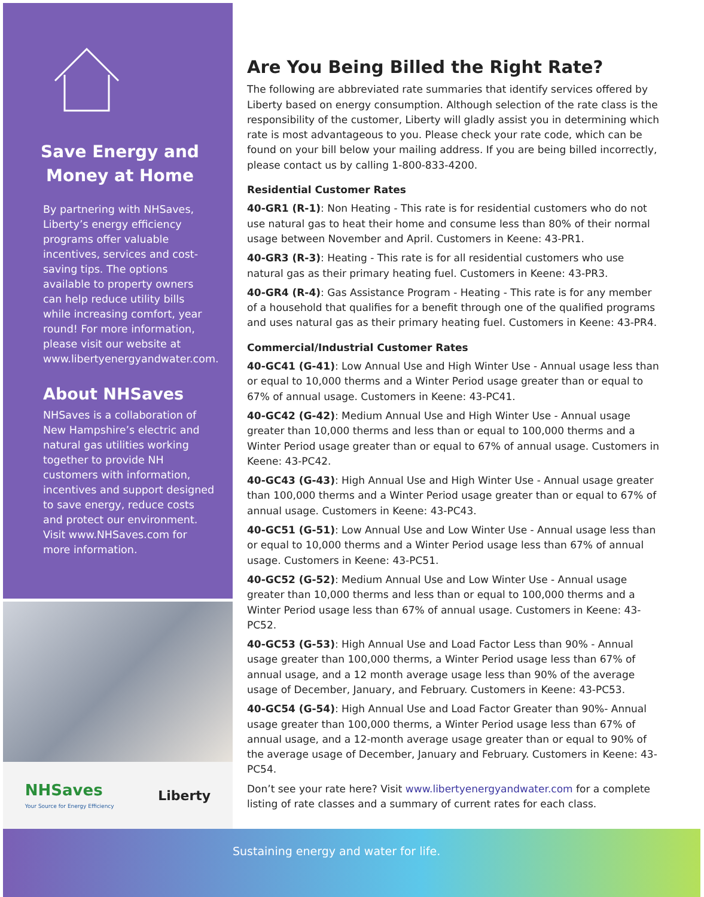Save Energy and
Money at Home
By partnering with NHSaves, Liberty’s energy efficiency programs offer valuable incentives, services and cost-saving tips. The options available to property owners can help reduce utility bills while increasing comfort, year round! For more information, please visit our website at www.libertyenergyandwater.com.
About NHSaves
NHSaves is a collaboration of New Hampshire’s electric and natural gas utilities working together to provide NH customers with information, incentives and support designed to save energy, reduce costs and protect our environment. Visit www.NHSaves.com for more information.
Are You Being Billed the Right Rate?
The following are abbreviated rate summaries that identify services offered by Liberty based on energy consumption. Although selection of the rate class is the responsibility of the customer, Liberty will gladly assist you in determining which rate is most advantageous to you. Please check your rate code, which can be found on your bill below your mailing address. If you are being billed incorrectly, please contact us by calling 1-800-833-4200.
Residential Customer Rates
40-GR1 (R-1): Non Heating - This rate is for residential customers who do not use natural gas to heat their home and consume less than 80% of their normal usage between November and April. Customers in Keene: 43-PR1.
40-GR3 (R-3): Heating - This rate is for all residential customers who use natural gas as their primary heating fuel. Customers in Keene: 43-PR3.
40-GR4 (R-4): Gas Assistance Program - Heating - This rate is for any member of a household that qualifies for a benefit through one of the qualified programs and uses natural gas as their primary heating fuel. Customers in Keene: 43-PR4.
Commercial/Industrial Customer Rates
40-GC41 (G-41): Low Annual Use and High Winter Use - Annual usage less than or equal to 10,000 therms and a Winter Period usage greater than or equal to 67% of annual usage. Customers in Keene: 43-PC41.
40-GC42 (G-42): Medium Annual Use and High Winter Use - Annual usage greater than 10,000 therms and less than or equal to 100,000 therms and a Winter Period usage greater than or equal to 67% of annual usage. Customers in Keene: 43-PC42.
40-GC43 (G-43): High Annual Use and High Winter Use - Annual usage greater than 100,000 therms and a Winter Period usage greater than or equal to 67% of annual usage. Customers in Keene: 43-PC43.
40-GC51 (G-51): Low Annual Use and Low Winter Use - Annual usage less than or equal to 10,000 therms and a Winter Period usage less than 67% of annual usage. Customers in Keene: 43-PC51.
40-GC52 (G-52): Medium Annual Use and Low Winter Use - Annual usage greater than 10,000 therms and less than or equal to 100,000 therms and a Winter Period usage less than 67% of annual usage. Customers in Keene: 43-PC52.
40-GC53 (G-53): High Annual Use and Load Factor Less than 90% - Annual usage greater than 100,000 therms, a Winter Period usage less than 67% of annual usage, and a 12 month average usage less than 90% of the average usage of December, January, and February. Customers in Keene: 43-PC53.
40-GC54 (G-54): High Annual Use and Load Factor Greater than 90%- Annual usage greater than 100,000 therms, a Winter Period usage less than 67% of annual usage, and a 12-month average usage greater than or equal to 90% of the average usage of December, January and February. Customers in Keene: 43-PC54.
Don’t see your rate here? Visit www.libertyenergyandwater.com for a complete listing of rate classes and a summary of current rates for each class.
NHSaves
Your Source for Energy Efficiency
Liberty
Sustaining energy and water for life.